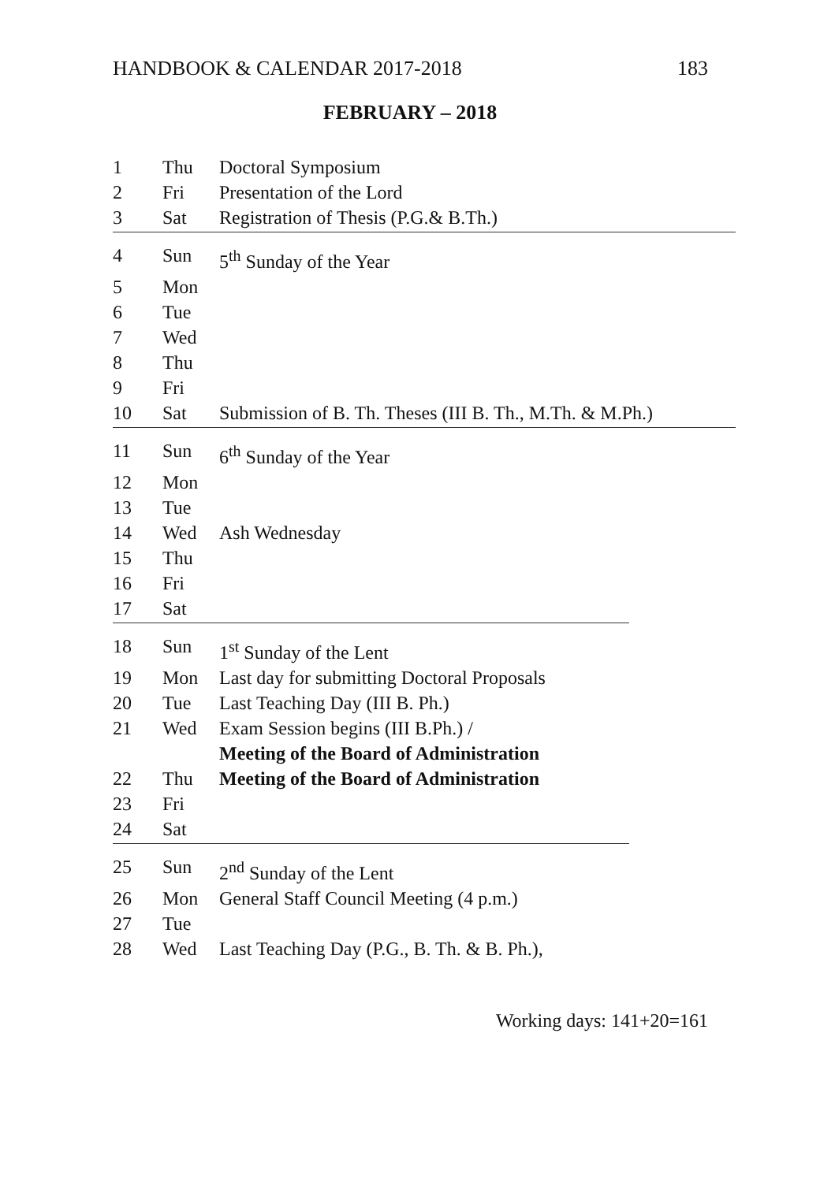HANDBOOK & CALENDAR 2017-2018 183
FEBRUARY – 2018
| 1 | Thu | Doctoral Symposium |
| 2 | Fri | Presentation of the Lord |
| 3 | Sat | Registration of Thesis (P.G.& B.Th.) |
| 4 | Sun | 5<sup>th</sup> Sunday of the Year |
| 5 | Mon | |
| 6 | Tue | |
| 7 | Wed | |
| 8 | Thu | |
| 9 | Fri | |
| 10 | Sat | Submission of B. Th. Theses (III B. Th., M.Th. & M.Ph.) |
| 11 | Sun | 6<sup>th</sup> Sunday of the Year |
| 12 | Mon | |
| 13 | Tue | |
| 14 | Wed | Ash Wednesday |
| 15 | Thu | |
| 16 | Fri | |
| 17 | Sat | |
| 18 | Sun | 1<sup>st</sup> Sunday of the Lent |
| 19 | Mon | Last day for submitting Doctoral Proposals |
| 20 | Tue | Last Teaching Day (III B. Ph.) |
| 21 | Wed | Exam Session begins (III B.Ph.) / Meeting of the Board of Administration |
| 22 | Thu | Meeting of the Board of Administration |
| 23 | Fri | |
| 24 | Sat | |
| 25 | Sun | 2<sup>nd</sup> Sunday of the Lent |
| 26 | Mon | General Staff Council Meeting (4 p.m.) |
| 27 | Tue | |
| 28 | Wed | Last Teaching Day (P.G., B. Th. & B. Ph.), |
Working days: 141+20=161